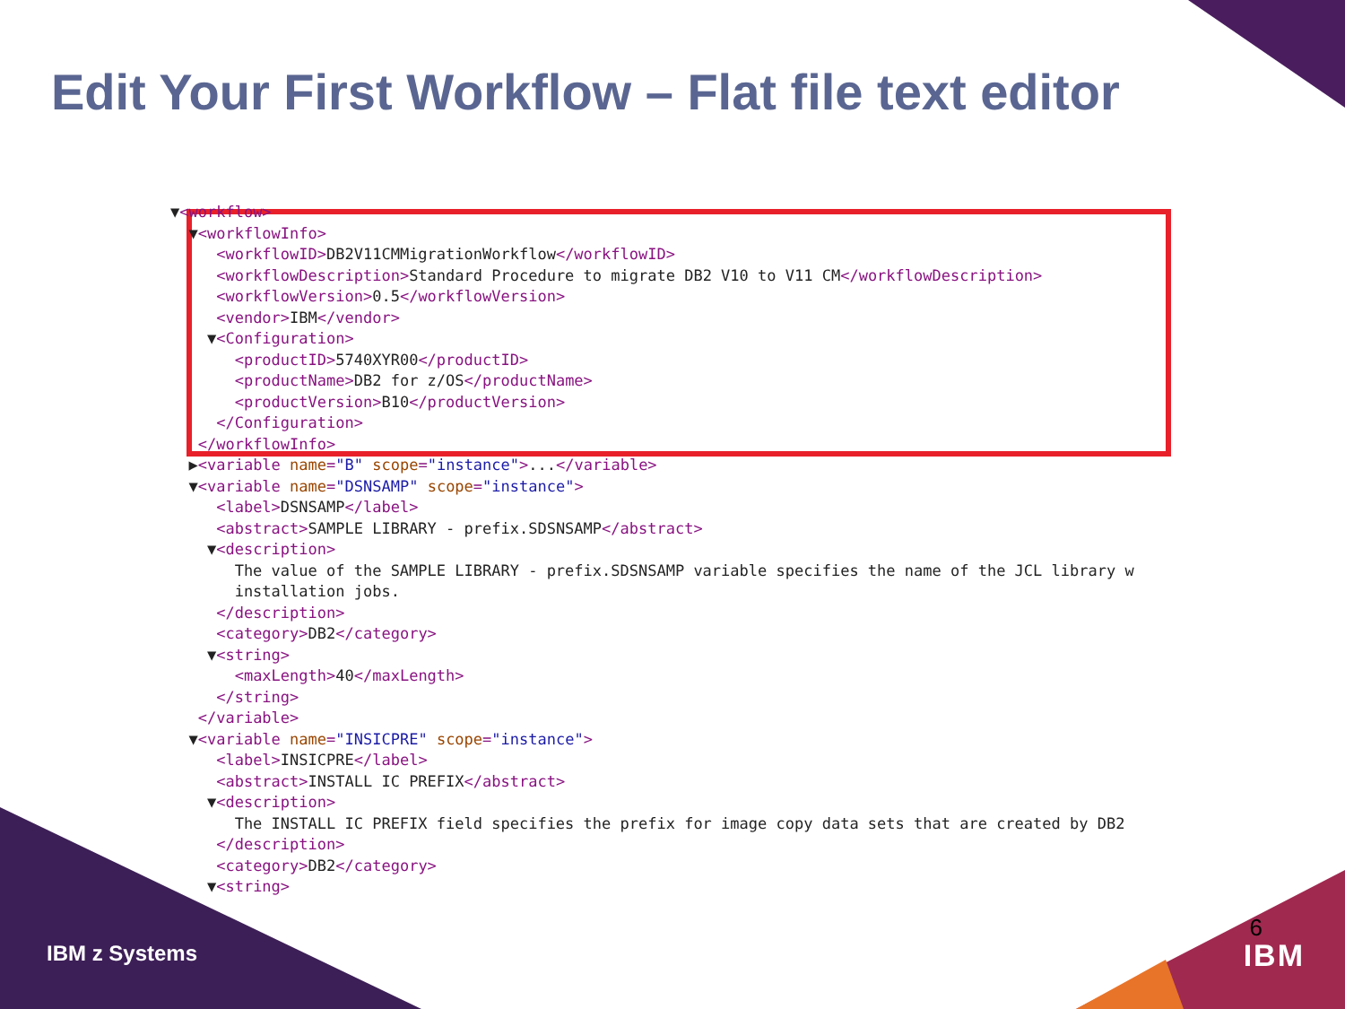Edit Your First Workflow – Flat file text editor
▼<workflow> ▼<workflowInfo> <workflowID>DB2V11CMMigrationWorkflow</workflowID> <workflowDescription>Standard Procedure to migrate DB2 V10 to V11 CM</workflowDescription> <workflowVersion>0.5</workflowVersion> <vendor>IBM</vendor> ▼<Configuration> <productID>5740XYR00</productID> <productName>DB2 for z/OS</productName> <productVersion>B10</productVersion> </Configuration> </workflowInfo> ▶<variable name="B" scope="instance">...</variable> ▼<variable name="DSNSAMP" scope="instance"> <label>DSNSAMP</label> <abstract>SAMPLE LIBRARY - prefix.SDSNSAMP</abstract> ▼<description> The value of the SAMPLE LIBRARY - prefix.SDSNSAMP variable specifies the name of the JCL library w installation jobs. </description> <category>DB2</category> ▼<string> <maxLength>40</maxLength> </string> </variable> ▼<variable name="INSICPRE" scope="instance"> <label>INSICPRE</label> <abstract>INSTALL IC PREFIX</abstract> ▼<description> The INSTALL IC PREFIX field specifies the prefix for image copy data sets that are created by DB2 </description> <category>DB2</category> ▼<string>
IBM z Systems
6
IBM